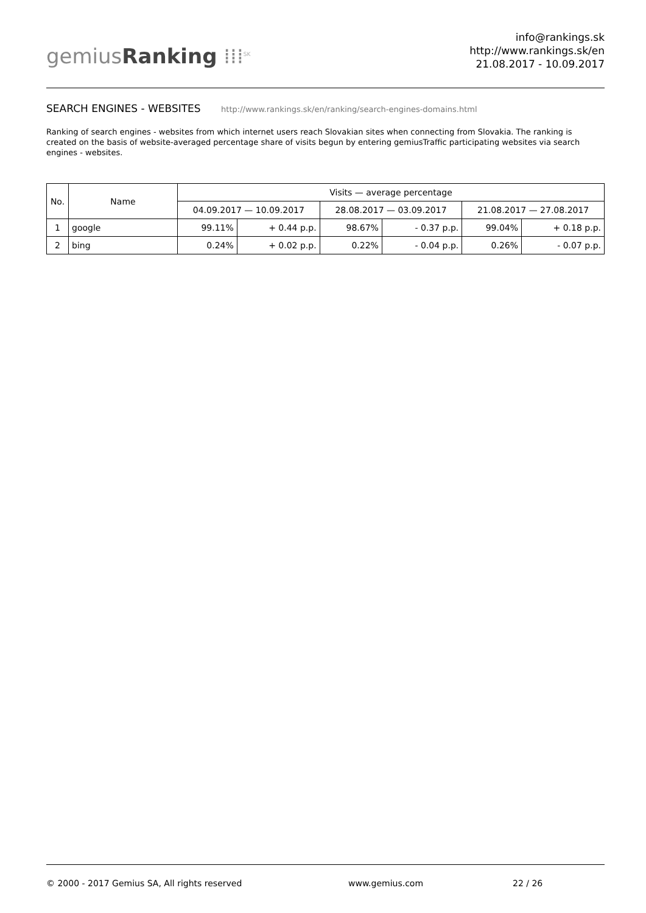gemiusRanking ⁞⁞⁞<sup>SK</sup>
info@rankings.sk
http://www.rankings.sk/en
21.08.2017 - 10.09.2017
SEARCH ENGINES - WEBSITES http://www.rankings.sk/en/ranking/search-engines-domains.html
Ranking of search engines - websites from which internet users reach Slovakian sites when connecting from Slovakia. The ranking is created on the basis of website-averaged percentage share of visits begun by entering gemiusTraffic participating websites via search engines - websites.
| No. | Name | Visits — average percentage | | | | | |
| --- | --- | --- | --- | --- | --- | --- | --- |
| | | 04.09.2017 — 10.09.2017 | | 28.08.2017 — 03.09.2017 | | 21.08.2017 — 27.08.2017 | |
| 1 | google | 99.11% | + 0.44 p.p. | 98.67% | - 0.37 p.p. | 99.04% | + 0.18 p.p. |
| 2 | bing | 0.24% | + 0.02 p.p. | 0.22% | - 0.04 p.p. | 0.26% | - 0.07 p.p. |
© 2000 - 2017 Gemius SA, All rights reserved www.gemius.com 22 / 26